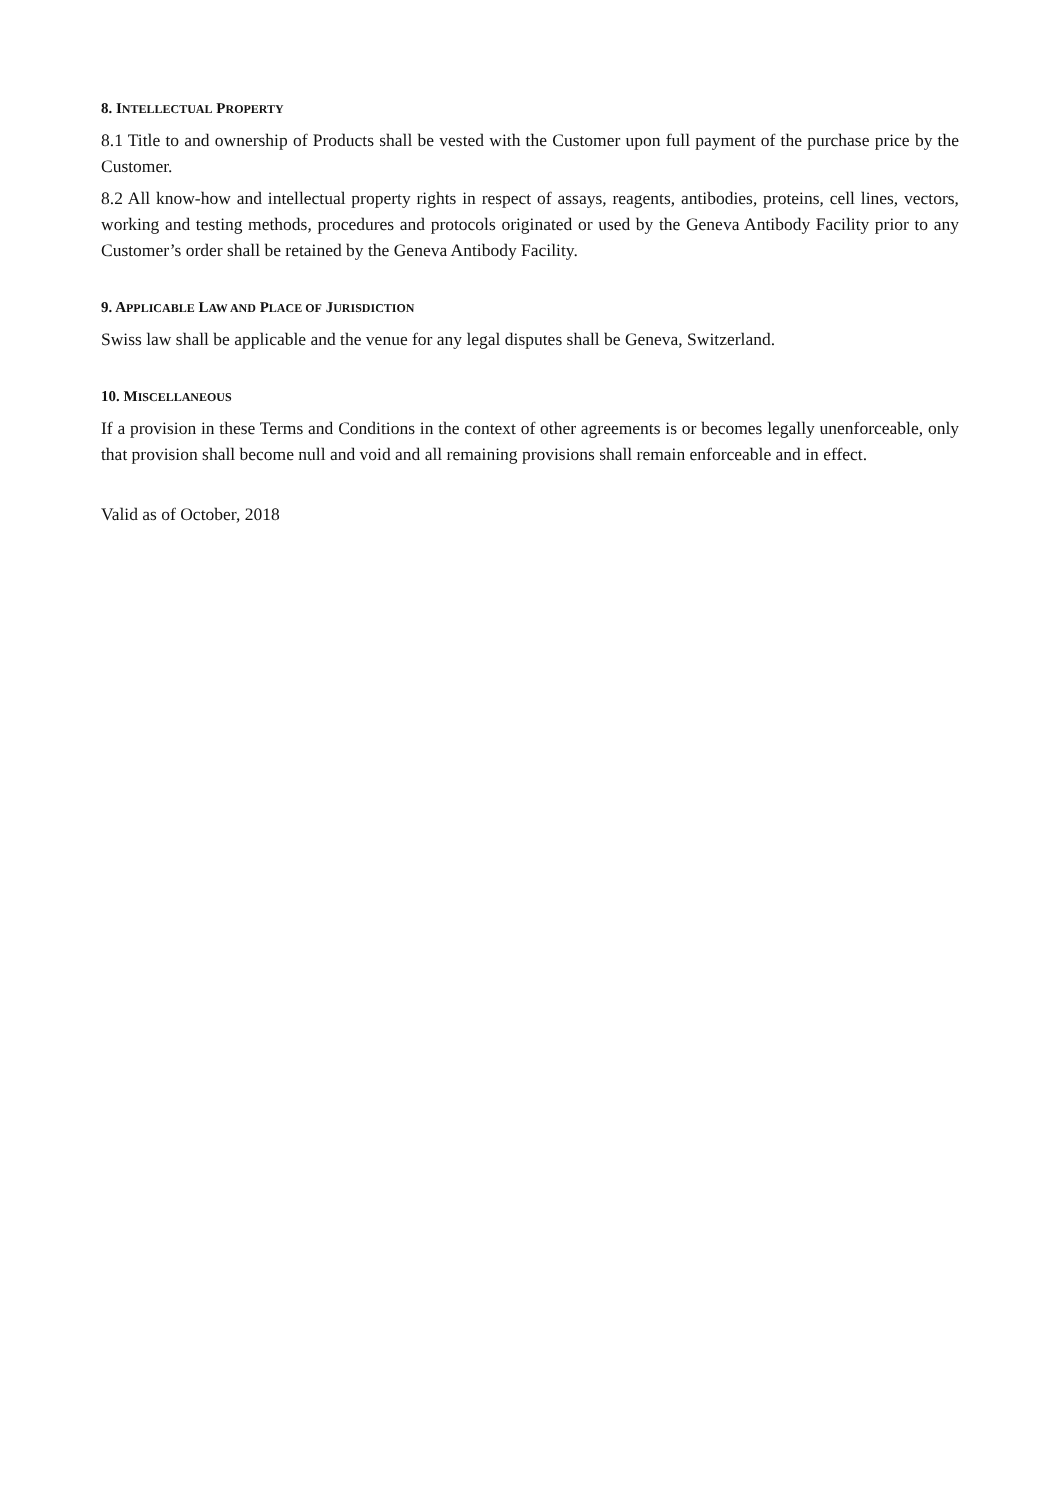8. INTELLECTUAL PROPERTY
8.1 Title to and ownership of Products shall be vested with the Customer upon full payment of the purchase price by the Customer.
8.2 All know-how and intellectual property rights in respect of assays, reagents, antibodies, proteins, cell lines, vectors, working and testing methods, procedures and protocols originated or used by the Geneva Antibody Facility prior to any Customer’s order shall be retained by the Geneva Antibody Facility.
9. APPLICABLE LAW AND PLACE OF JURISDICTION
Swiss law shall be applicable and the venue for any legal disputes shall be Geneva, Switzerland.
10. MISCELLANEOUS
If a provision in these Terms and Conditions in the context of other agreements is or becomes legally unenforceable, only that provision shall become null and void and all remaining provisions shall remain enforceable and in effect.
Valid as of October, 2018